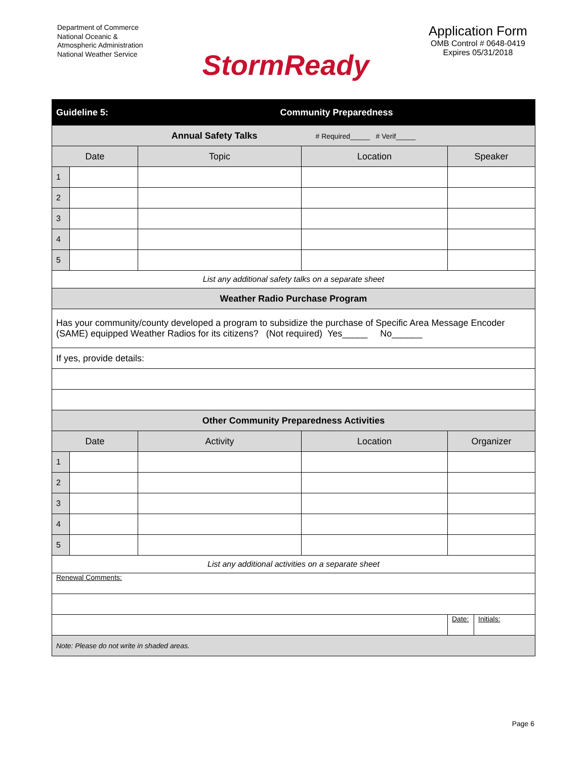Department of Commerce
National Oceanic &
Atmospheric Administration
National Weather Service
StormReady
Application Form
OMB Control # 0648-0419
Expires 05/31/2018
| Guideline 5: | | Community Preparedness | | | |
| Annual Safety Talks # Required_____ # Verif_____ | | | | | |
| Date | | Topic | Location | Speaker | |
| 1 | | | | | |
| 2 | | | | | |
| 3 | | | | | |
| 4 | | | | | |
| 5 | | | | | |
| List any additional safety talks on a separate sheet | | | | | |
| Weather Radio Purchase Program | | | | | |
| Has your community/county developed a program to subsidize the purchase of Specific Area Message Encoder (SAME) equipped Weather Radios for its citizens? (Not required) Yes_____ No______ | | | | | |
| If yes, provide details: | | | | | |
| Other Community Preparedness Activities | | | | | |
| Date | | Activity | Location | Organizer | |
| 1 | | | | | |
| 2 | | | | | |
| 3 | | | | | |
| 4 | | | | | |
| 5 | | | | | |
| List any additional activities on a separate sheet | | | | | |
| Renewal Comments: | | | | | |
| | | | | Date: | Initials: |
| Note: Please do not write in shaded areas. | | | | | |
Page 6